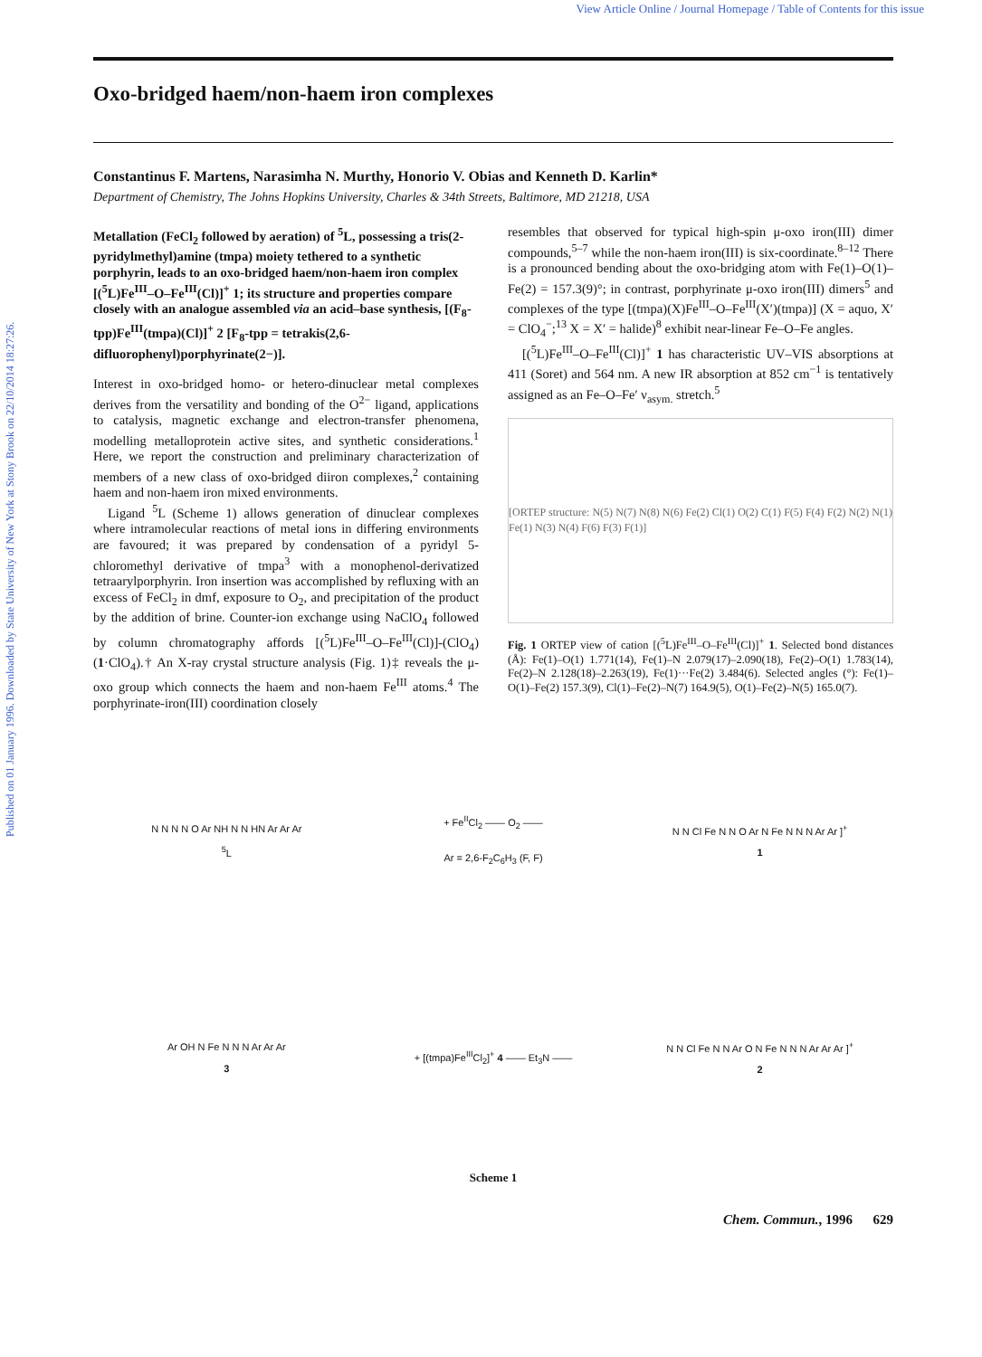View Article Online / Journal Homepage / Table of Contents for this issue
Published on 01 January 1996. Downloaded by State University of New York at Stony Brook on 22/10/2014 18:27:26.
Oxo-bridged haem/non-haem iron complexes
Constantinus F. Martens, Narasimha N. Murthy, Honorio V. Obias and Kenneth D. Karlin*
Department of Chemistry, The Johns Hopkins University, Charles & 34th Streets, Baltimore, MD 21218, USA
Metallation (FeCl<sub>2</sub> followed by aeration) of <sup>5</sup>L, possessing a tris(2-pyridylmethyl)amine (tmpa) moiety tethered to a synthetic porphyrin, leads to an oxo-bridged haem/non-haem iron complex [(<sup>5</sup>L)Fe<sup>III</sup>–O–Fe<sup>III</sup>(Cl)]<sup>+</sup> 1; its structure and properties compare closely with an analogue assembled via an acid–base synthesis, [(F<sub>8</sub>-tpp)Fe<sup>III</sup>(tmpa)(Cl)]<sup>+</sup> 2 [F<sub>8</sub>-tpp = tetrakis(2,6-difluorophenyl)porphyrinate(2−)].
Interest in oxo-bridged homo- or hetero-dinuclear metal complexes derives from the versatility and bonding of the O<sup>2−</sup> ligand, applications to catalysis, magnetic exchange and electron-transfer phenomena, modelling metalloprotein active sites, and synthetic considerations.<sup>1</sup> Here, we report the construction and preliminary characterization of members of a new class of oxo-bridged diiron complexes,<sup>2</sup> containing haem and non-haem iron mixed environments.
Ligand <sup>5</sup>L (Scheme 1) allows generation of dinuclear complexes where intramolecular reactions of metal ions in differing environments are favoured; it was prepared by condensation of a pyridyl 5-chloromethyl derivative of tmpa<sup>3</sup> with a monophenol-derivatized tetraarylporphyrin. Iron insertion was accomplished by refluxing with an excess of FeCl<sub>2</sub> in dmf, exposure to O<sub>2</sub>, and precipitation of the product by the addition of brine. Counter-ion exchange using NaClO<sub>4</sub> followed by column chromatography affords [(<sup>5</sup>L)Fe<sup>III</sup>–O–Fe<sup>III</sup>(Cl)]-(ClO<sub>4</sub>) (1·ClO<sub>4</sub>).† An X-ray crystal structure analysis (Fig. 1)‡ reveals the μ-oxo group which connects the haem and non-haem Fe<sup>III</sup> atoms.<sup>4</sup> The porphyrinate-iron(III) coordination closely
resembles that observed for typical high-spin μ-oxo iron(III) dimer compounds,<sup>5–7</sup> while the non-haem iron(III) is six-coordinate.<sup>8–12</sup> There is a pronounced bending about the oxo-bridging atom with Fe(1)–O(1)–Fe(2) = 157.3(9)°; in contrast, porphyrinate μ-oxo iron(III) dimers<sup>5</sup> and complexes of the type [(tmpa)(X)Fe<sup>III</sup>–O–Fe<sup>III</sup>(X′)(tmpa)] (X = aquo, X′ = ClO<sub>4</sub><sup>−</sup>;<sup>13</sup> X = X′ = halide)<sup>8</sup> exhibit near-linear Fe–O–Fe angles.
[(<sup>5</sup>L)Fe<sup>III</sup>–O–Fe<sup>III</sup>(Cl)]<sup>+</sup> 1 has characteristic UV–VIS absorptions at 411 (Soret) and 564 nm. A new IR absorption at 852 cm<sup>−1</sup> is tentatively assigned as an Fe–O–Fe′ ν<sub>asym.</sub> stretch.<sup>5</sup>
[ORTEP structure: N(5) N(7) N(8) N(6) Fe(2) Cl(1) O(2) C(1) F(5) F(4) F(2) N(2) N(1) Fe(1) N(3) N(4) F(6) F(3) F(1)]
Fig. 1 ORTEP view of cation [(<sup>5</sup>L)Fe<sup>III</sup>–O–Fe<sup>III</sup>(Cl)]<sup>+</sup> 1. Selected bond distances (Å): Fe(1)–O(1) 1.771(14), Fe(1)–N 2.079(17)–2.090(18), Fe(2)–O(1) 1.783(14), Fe(2)–N 2.128(18)–2.263(19), Fe(1)···Fe(2) 3.484(6). Selected angles (°): Fe(1)–O(1)–Fe(2) 157.3(9), Cl(1)–Fe(2)–N(7) 164.9(5), O(1)–Fe(2)–N(5) 165.0(7).
N N N N O Ar NH N N HN Ar Ar Ar
<sup>5</sup> L
+ Fe<sup>II</sup>Cl<sub>2</sub> —— O<sub>2</sub> ——
Ar = 2,6-F<sub>2</sub>C<sub>6</sub>H<sub>3</sub> (F, F)
N N Cl Fe N N O Ar N Fe N N N Ar Ar ]<sup>+</sup>
1
Ar OH N Fe N N N Ar Ar Ar
3
+ [(tmpa)Fe<sup>III</sup>Cl<sub>2</sub>]<sup>+</sup> 4 —— Et<sub>3</sub>N ——
N N Cl Fe N N Ar O N Fe N N N Ar Ar Ar ]<sup>+</sup>
2
Scheme 1
Chem. Commun., 1996 629